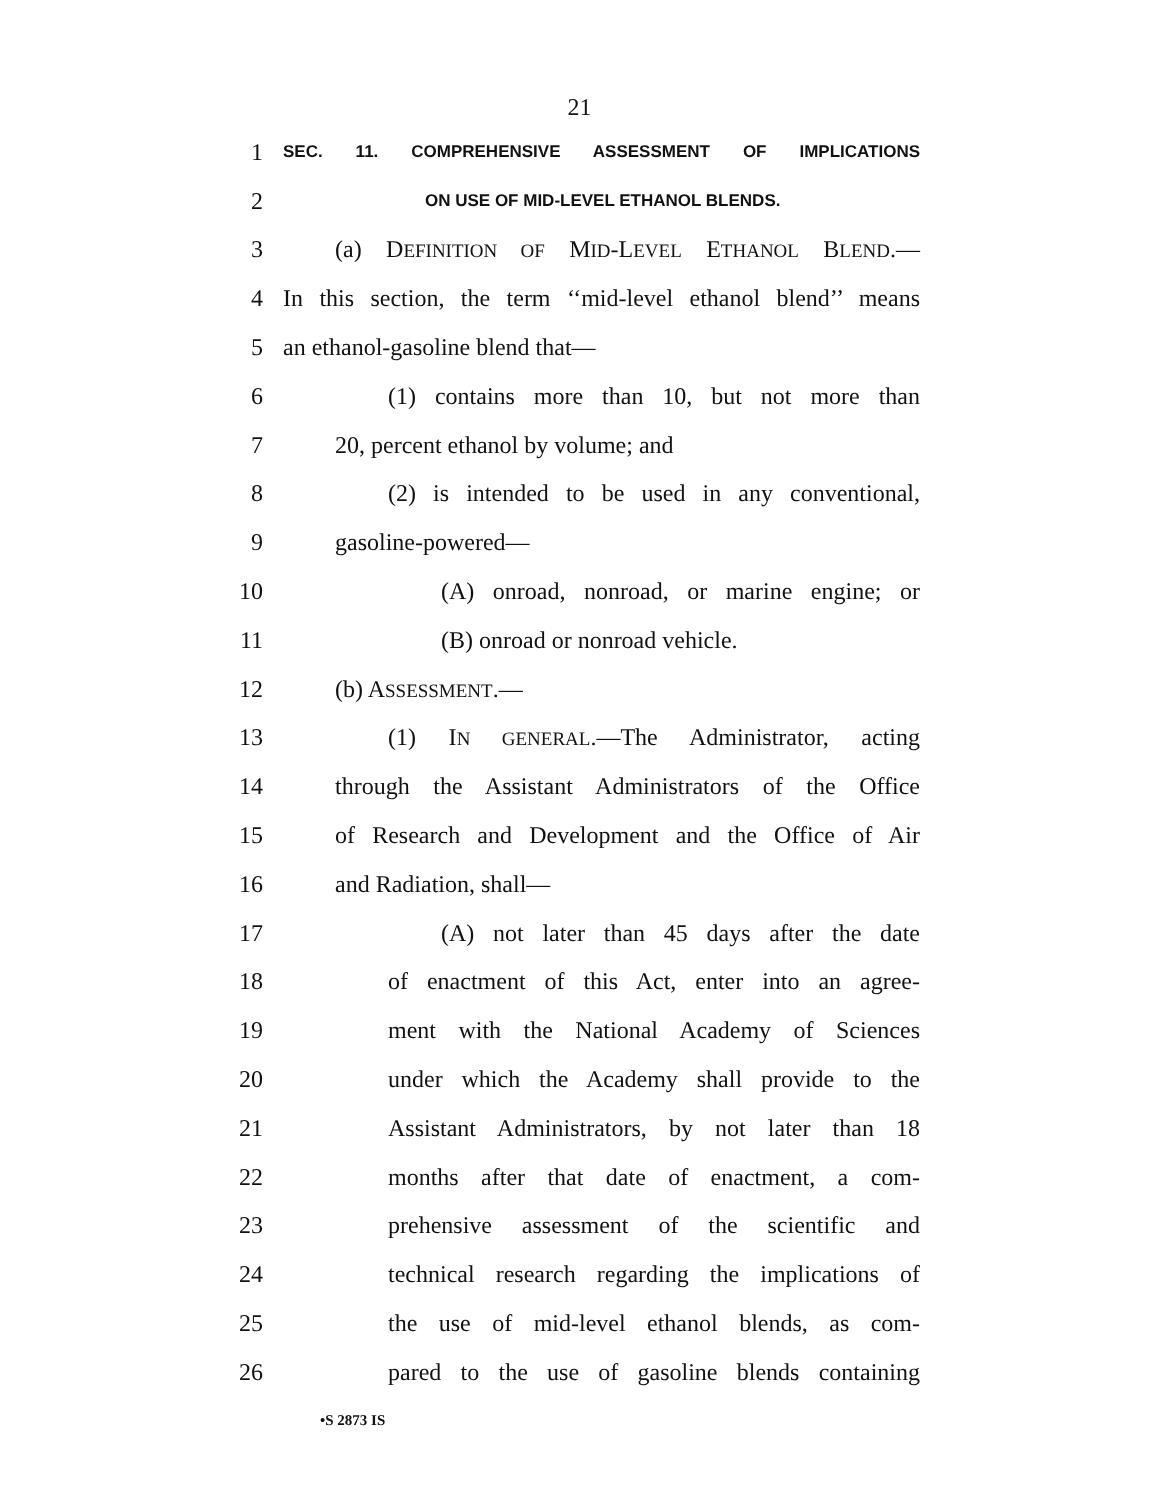21
1 SEC. 11. COMPREHENSIVE ASSESSMENT OF IMPLICATIONS
2 ON USE OF MID-LEVEL ETHANOL BLENDS.
3 (a) DEFINITION OF MID-LEVEL ETHANOL BLEND.—
4 In this section, the term ‘‘mid-level ethanol blend’’ means
5 an ethanol-gasoline blend that—
6 (1) contains more than 10, but not more than
7 20, percent ethanol by volume; and
8 (2) is intended to be used in any conventional,
9 gasoline-powered—
10 (A) onroad, nonroad, or marine engine; or
11 (B) onroad or nonroad vehicle.
12 (b) ASSESSMENT.—
13 (1) IN GENERAL.—The Administrator, acting
14 through the Assistant Administrators of the Office
15 of Research and Development and the Office of Air
16 and Radiation, shall—
17 (A) not later than 45 days after the date
18 of enactment of this Act, enter into an agree-
19 ment with the National Academy of Sciences
20 under which the Academy shall provide to the
21 Assistant Administrators, by not later than 18
22 months after that date of enactment, a com-
23 prehensive assessment of the scientific and
24 technical research regarding the implications of
25 the use of mid-level ethanol blends, as com-
26 pared to the use of gasoline blends containing
•S 2873 IS